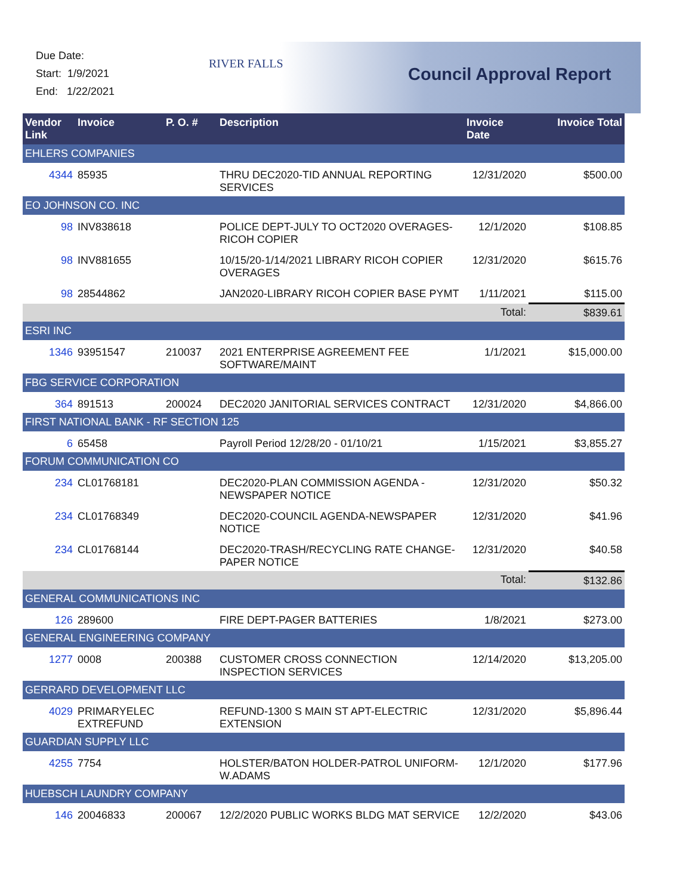Due Date:
Start: 1/9/2021
End: 1/22/2021
RIVER FALLS
Council Approval Report
| Vendor Link | Invoice | P. O. # | Description | Invoice Date | Invoice Total |
| --- | --- | --- | --- | --- | --- |
| EHLERS COMPANIES | | | | | |
| 4344 | 85935 | | THRU DEC2020-TID ANNUAL REPORTING SERVICES | 12/31/2020 | $500.00 |
| EO JOHNSON CO. INC | | | | | |
| 98 | INV838618 | | POLICE DEPT-JULY TO OCT2020 OVERAGES-RICOH COPIER | 12/1/2020 | $108.85 |
| 98 | INV881655 | | 10/15/20-1/14/2021 LIBRARY RICOH COPIER OVERAGES | 12/31/2020 | $615.76 |
| 98 | 28544862 | | JAN2020-LIBRARY RICOH COPIER BASE PYMT | 1/11/2021 | $115.00 |
| | | | | Total: | $839.61 |
| ESRI INC | | | | | |
| 1346 | 93951547 | 210037 | 2021 ENTERPRISE AGREEMENT FEE SOFTWARE/MAINT | 1/1/2021 | $15,000.00 |
| FBG SERVICE CORPORATION | | | | | |
| 364 | 891513 | 200024 | DEC2020 JANITORIAL SERVICES CONTRACT | 12/31/2020 | $4,866.00 |
| FIRST NATIONAL BANK - RF SECTION 125 | | | | | |
| 6 | 65458 | | Payroll Period 12/28/20 - 01/10/21 | 1/15/2021 | $3,855.27 |
| FORUM COMMUNICATION CO | | | | | |
| 234 | CL01768181 | | DEC2020-PLAN COMMISSION AGENDA - NEWSPAPER NOTICE | 12/31/2020 | $50.32 |
| 234 | CL01768349 | | DEC2020-COUNCIL AGENDA-NEWSPAPER NOTICE | 12/31/2020 | $41.96 |
| 234 | CL01768144 | | DEC2020-TRASH/RECYCLING RATE CHANGE-PAPER NOTICE | 12/31/2020 | $40.58 |
| | | | | Total: | $132.86 |
| GENERAL COMMUNICATIONS INC | | | | | |
| 126 | 289600 | | FIRE DEPT-PAGER BATTERIES | 1/8/2021 | $273.00 |
| GENERAL ENGINEERING COMPANY | | | | | |
| 1277 | 0008 | 200388 | CUSTOMER CROSS CONNECTION INSPECTION SERVICES | 12/14/2020 | $13,205.00 |
| GERRARD DEVELOPMENT LLC | | | | | |
| 4029 | PRIMARYELEC EXTREFUND | | REFUND-1300 S MAIN ST APT-ELECTRIC EXTENSION | 12/31/2020 | $5,896.44 |
| GUARDIAN SUPPLY LLC | | | | | |
| 4255 | 7754 | | HOLSTER/BATON HOLDER-PATROL UNIFORM-W.ADAMS | 12/1/2020 | $177.96 |
| HUEBSCH LAUNDRY COMPANY | | | | | |
| 146 | 20046833 | 200067 | 12/2/2020 PUBLIC WORKS BLDG MAT SERVICE | 12/2/2020 | $43.06 |